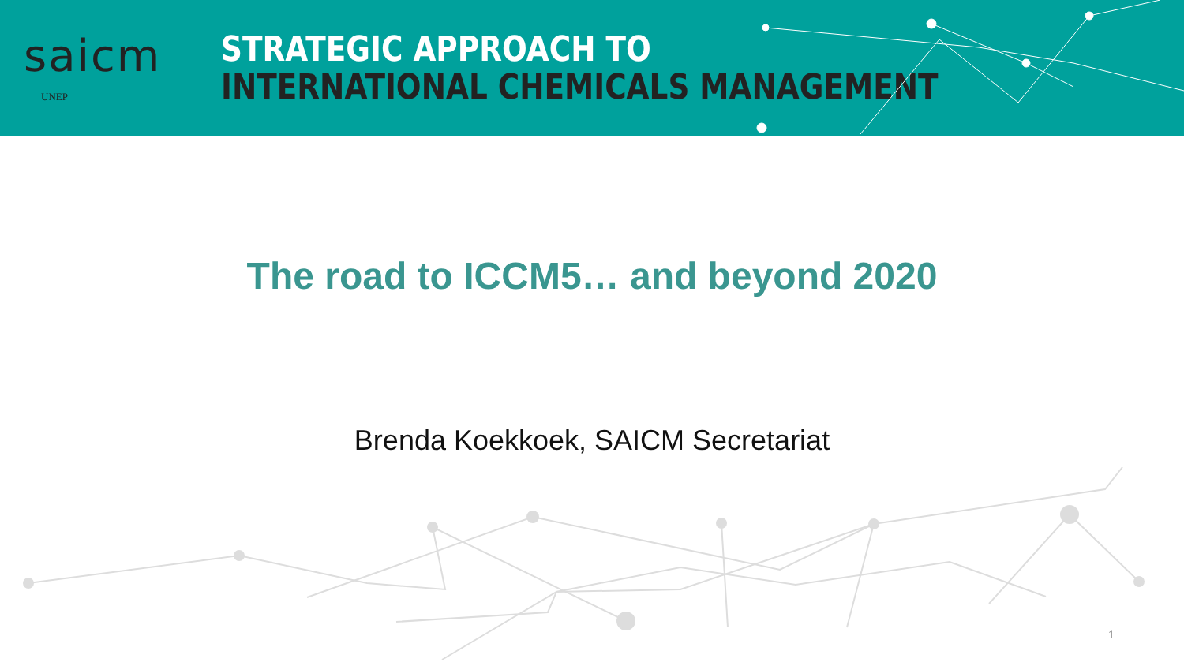saicm
UNEP
STRATEGIC APPROACH TO
INTERNATIONAL CHEMICALS MANAGEMENT
The road to ICCM5… and beyond 2020
Brenda Koekkoek, SAICM Secretariat
1